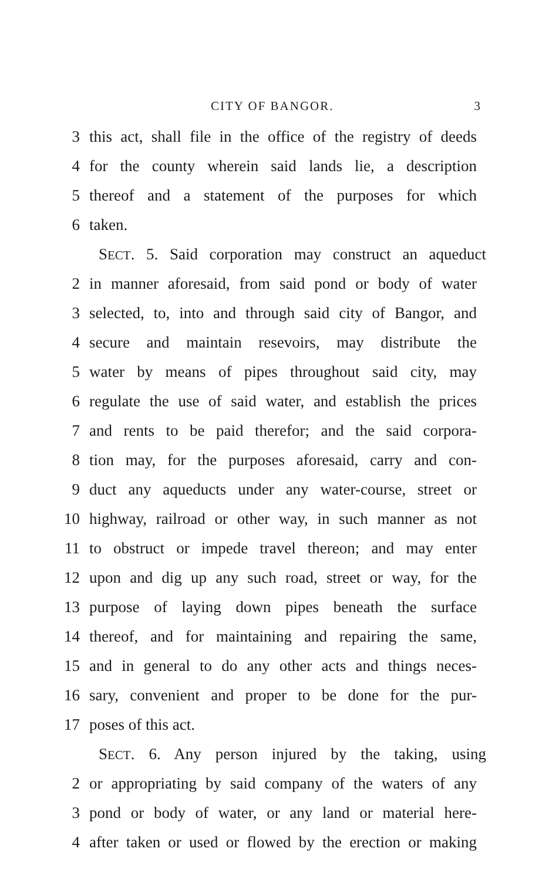CITY OF BANGOR. 3
3 this act, shall file in the office of the registry of deeds
4 for the county wherein said lands lie, a description
5 thereof and a statement of the purposes for which
6 taken.
SECT. 5. Said corporation may construct an aqueduct
2 in manner aforesaid, from said pond or body of water
3 selected, to, into and through said city of Bangor, and
4 secure and maintain resevoirs, may distribute the
5 water by means of pipes throughout said city, may
6 regulate the use of said water, and establish the prices
7 and rents to be paid therefor; and the said corpora-
8 tion may, for the purposes aforesaid, carry and con-
9 duct any aqueducts under any water-course, street or
10 highway, railroad or other way, in such manner as not
11 to obstruct or impede travel thereon; and may enter
12 upon and dig up any such road, street or way, for the
13 purpose of laying down pipes beneath the surface
14 thereof, and for maintaining and repairing the same,
15 and in general to do any other acts and things neces-
16 sary, convenient and proper to be done for the pur-
17 poses of this act.
SECT. 6. Any person injured by the taking, using
2 or appropriating by said company of the waters of any
3 pond or body of water, or any land or material here-
4 after taken or used or flowed by the erection or making